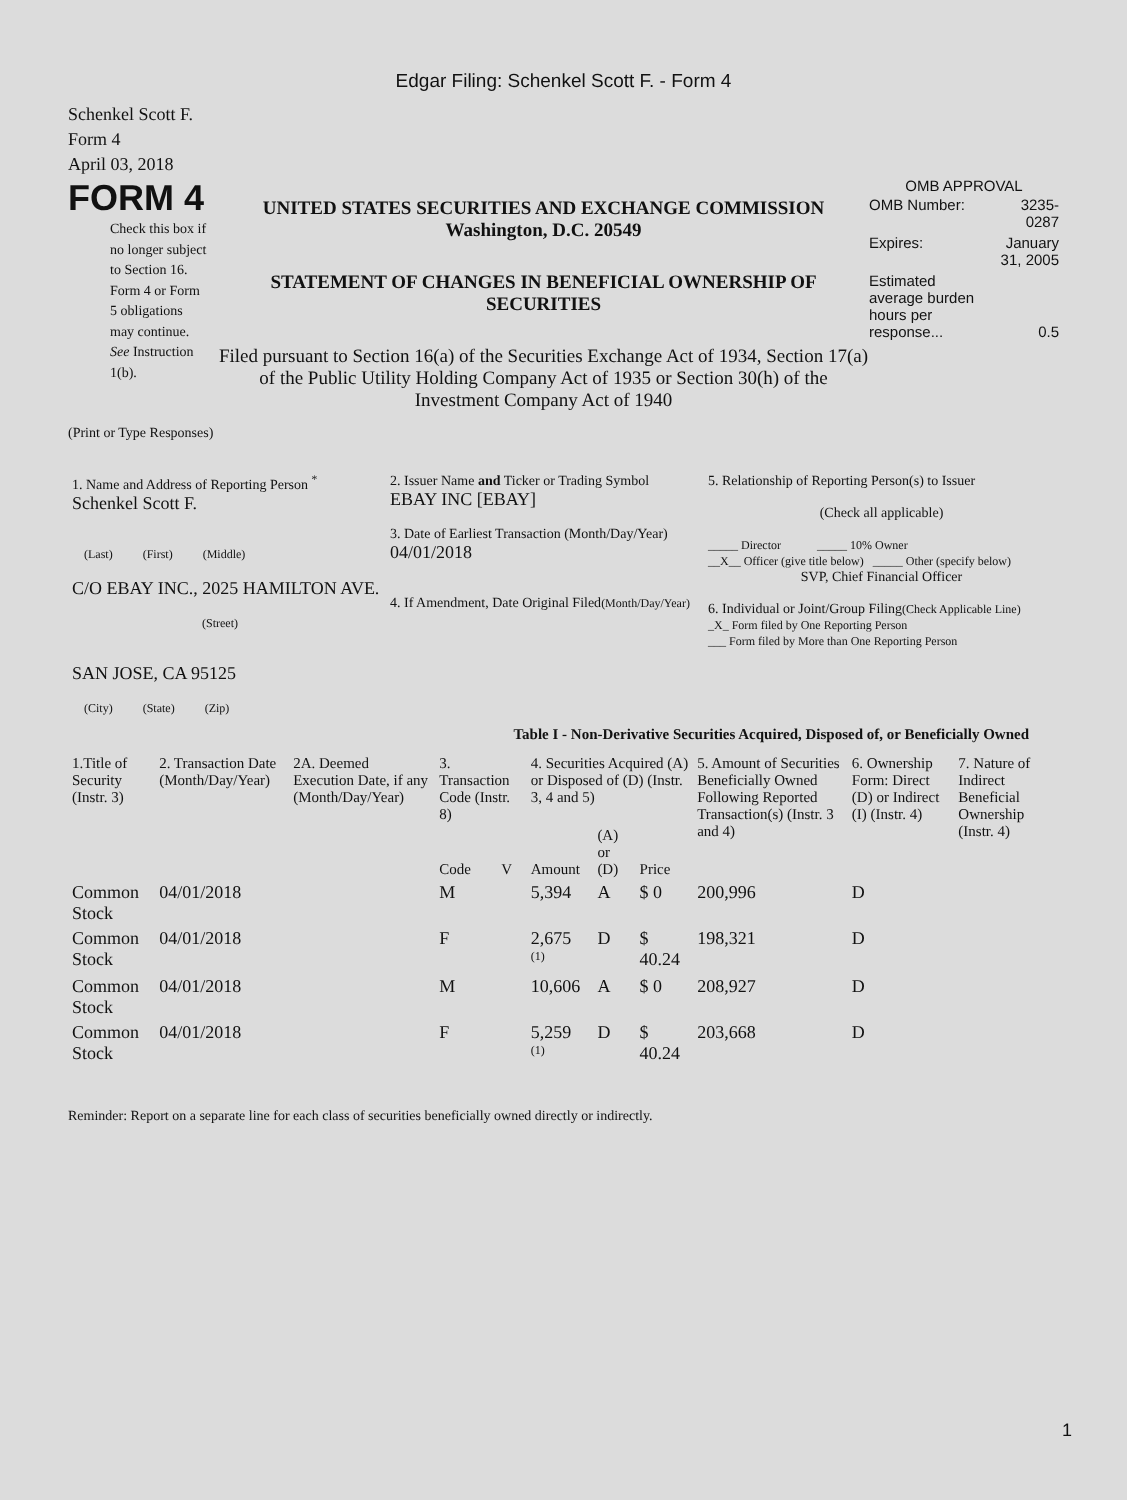Edgar Filing: Schenkel Scott F. - Form 4
Schenkel Scott F.
Form 4
April 03, 2018
FORM 4
Check this box if no longer subject to Section 16. Form 4 or Form 5 obligations may continue. See Instruction 1(b).
UNITED STATES SECURITIES AND EXCHANGE COMMISSION
Washington, D.C. 20549
STATEMENT OF CHANGES IN BENEFICIAL OWNERSHIP OF SECURITIES
Filed pursuant to Section 16(a) of the Securities Exchange Act of 1934, Section 17(a) of the Public Utility Holding Company Act of 1935 or Section 30(h) of the Investment Company Act of 1940
OMB APPROVAL
| OMB Number: | 3235-0287 |
| Expires: | January 31, 2005 |
| Estimated average burden hours per response... | 0.5 |
(Print or Type Responses)
| 1. Name and Address of Reporting Person <sup>*</sup> Schenkel Scott F. (Last) (First) (Middle) C/O EBAY INC., 2025 HAMILTON AVE. (Street) SAN JOSE, CA 95125 (City) (State) (Zip) | 2. Issuer Name and Ticker or Trading Symbol EBAY INC [EBAY] 3. Date of Earliest Transaction (Month/Day/Year) 04/01/2018 4. If Amendment, Date Original Filed (Month/Day/Year) | 5. Relationship of Reporting Person(s) to Issuer (Check all applicable) _____ Director _____ 10% Owner __X__ Officer (give title below) _____ Other (specify below) SVP, Chief Financial Officer 6. Individual or Joint/Group Filing (Check Applicable Line) _X_ Form filed by One Reporting Person ___ Form filed by More than One Reporting Person |
Table I - Non-Derivative Securities Acquired, Disposed of, or Beneficially Owned
| 1.Title of Security (Instr. 3) | 2. Transaction Date (Month/Day/Year) | 2A. Deemed Execution Date, if any (Month/Day/Year) | 3. Transaction Code (Instr. 8) | | 4. Securities Acquired (A) or Disposed of (D) (Instr. 3, 4 and 5) | | | 5. Amount of Securities Beneficially Owned Following Reported Transaction(s) (Instr. 3 and 4) | 6. Ownership Form: Direct (D) or Indirect (I) (Instr. 4) | 7. Nature of Indirect Beneficial Ownership (Instr. 4) |
| --- | --- | --- | --- | --- | --- | --- | --- | --- | --- | --- |
| | | | Code | V | Amount | (A) or (D) | Price | | | |
| Common Stock | 04/01/2018 | | M | | 5,394 | A | $ 0 | 200,996 | D | |
| Common Stock | 04/01/2018 | | F | | 2,675 <sup>(1)</sup> | D | $ 40.24 | 198,321 | D | |
| Common Stock | 04/01/2018 | | M | | 10,606 | A | $ 0 | 208,927 | D | |
| Common Stock | 04/01/2018 | | F | | 5,259 <sup>(1)</sup> | D | $ 40.24 | 203,668 | D | |
Reminder: Report on a separate line for each class of securities beneficially owned directly or indirectly.
1